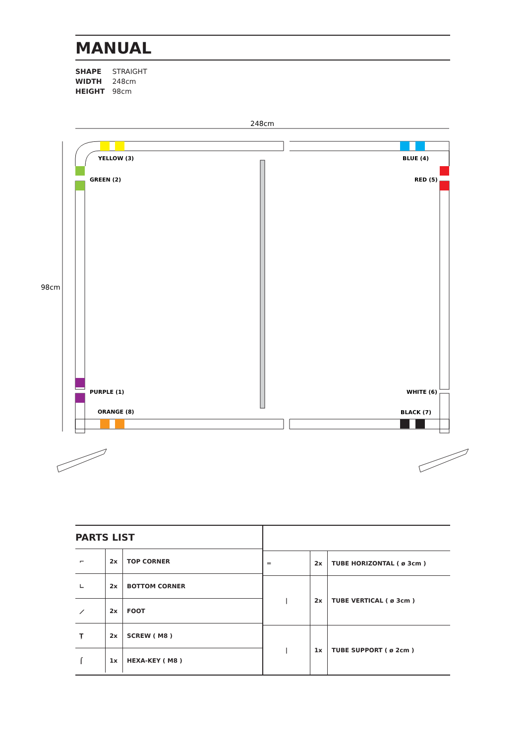MANUAL
SHAPE STRAIGHT
WIDTH 248cm
HEIGHT 98cm
248cm
98cm
YELLOW (3)
BLUE (4)
GREEN (2)
RED (5)
PURPLE (1)
WHITE (6)
ORANGE (8)
BLACK (7)
PARTS LIST
| ⌐ | 2x | TOP CORNER |
| ∟ | 2x | BOTTOM CORNER |
| ⟋ | 2x | FOOT |
| Ţ | 2x | SCREW ( M8 ) |
| ⌠ | 1x | HEXA-KEY ( M8 ) |
| ═ | 2x | TUBE HORIZONTAL ( ø 3cm ) |
| / | 2x | TUBE VERTICAL ( ø 3cm ) |
| / | 1x | TUBE SUPPORT ( ø 2cm ) |